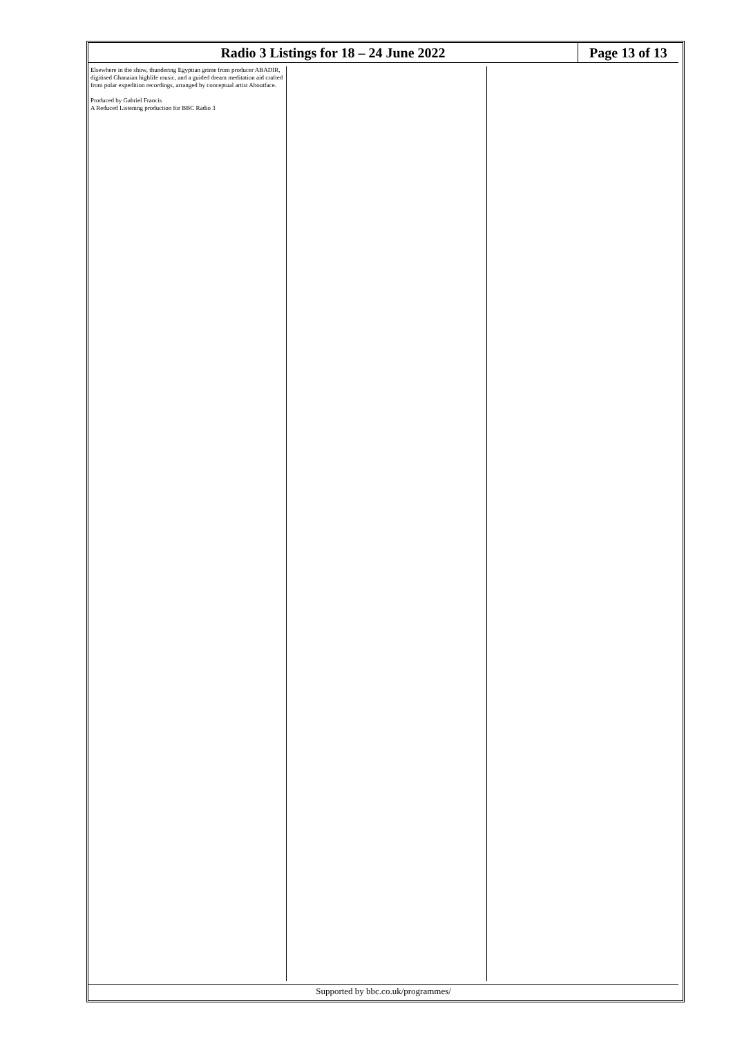Radio 3 Listings for 18 – 24 June 2022
Page 13 of 13
Elsewhere in the show, thundering Egyptian grime from producer ABADIR, digitised Ghanaian highlife music, and a guided dream meditation aid crafted from polar expedition recordings, arranged by conceptual artist Aboutface.
Produced by Gabriel Francis
A Reduced Listening production for BBC Radio 3
Supported by bbc.co.uk/programmes/